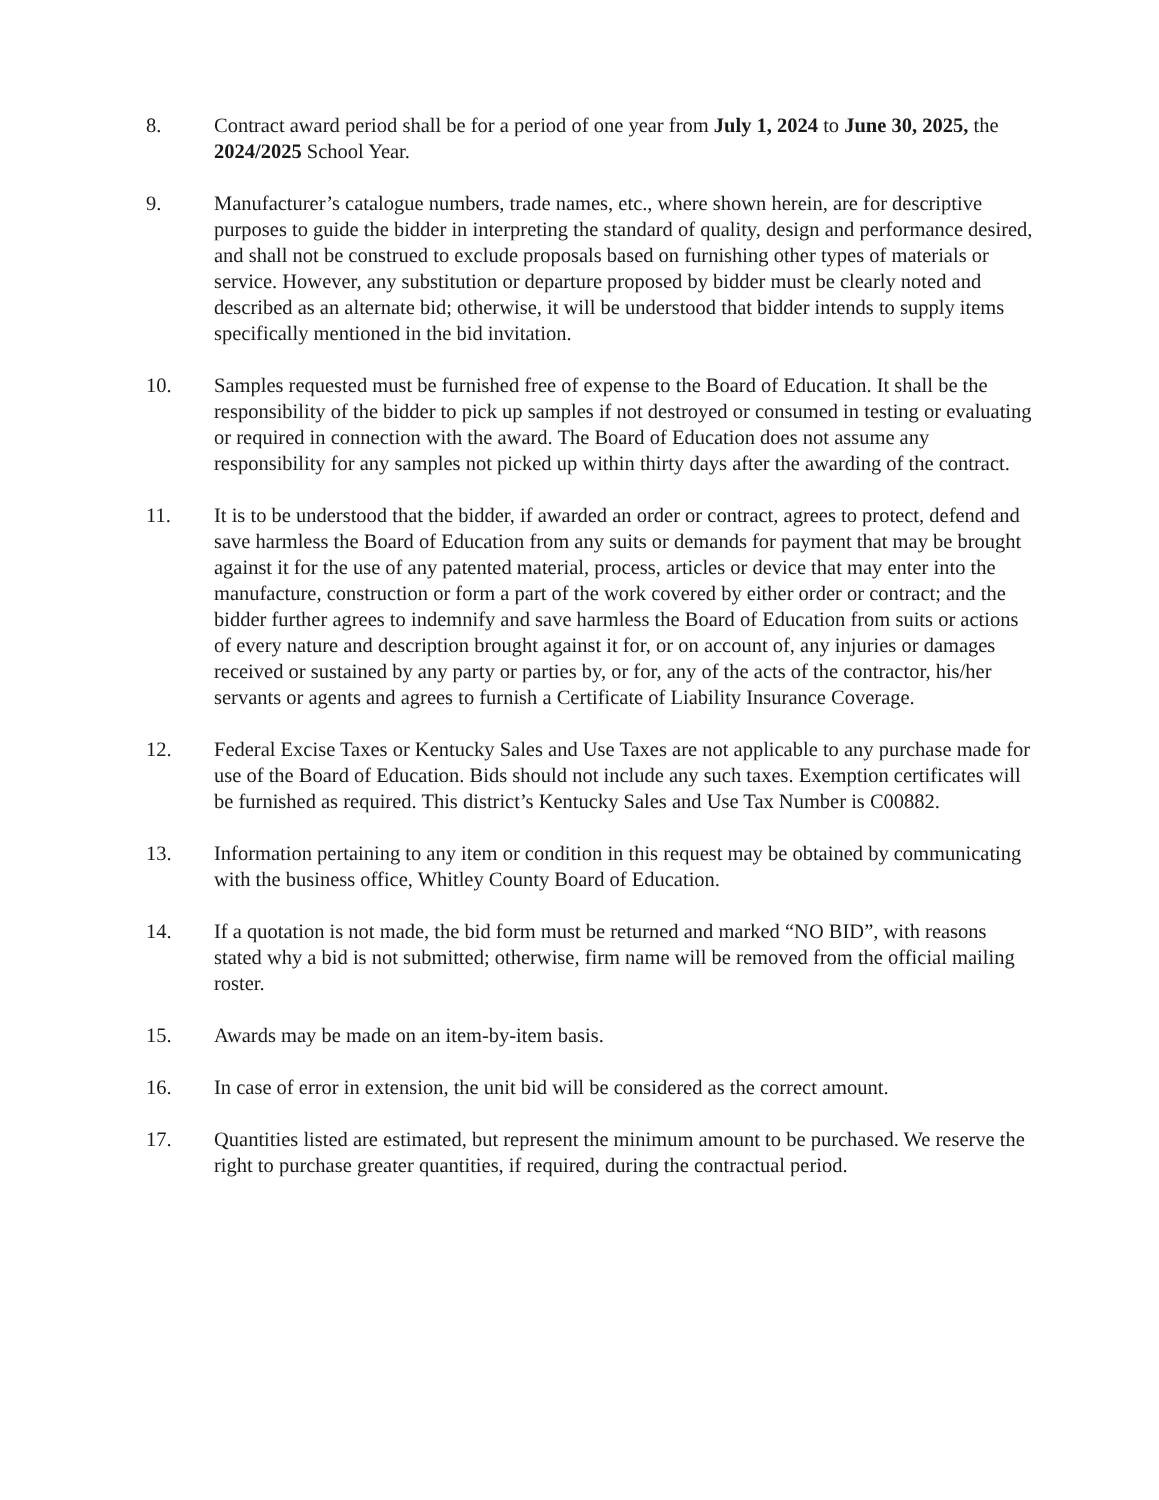8. Contract award period shall be for a period of one year from July 1, 2024 to June 30, 2025, the 2024/2025 School Year.
9. Manufacturer’s catalogue numbers, trade names, etc., where shown herein, are for descriptive purposes to guide the bidder in interpreting the standard of quality, design and performance desired, and shall not be construed to exclude proposals based on furnishing other types of materials or service. However, any substitution or departure proposed by bidder must be clearly noted and described as an alternate bid; otherwise, it will be understood that bidder intends to supply items specifically mentioned in the bid invitation.
10. Samples requested must be furnished free of expense to the Board of Education. It shall be the responsibility of the bidder to pick up samples if not destroyed or consumed in testing or evaluating or required in connection with the award. The Board of Education does not assume any responsibility for any samples not picked up within thirty days after the awarding of the contract.
11. It is to be understood that the bidder, if awarded an order or contract, agrees to protect, defend and save harmless the Board of Education from any suits or demands for payment that may be brought against it for the use of any patented material, process, articles or device that may enter into the manufacture, construction or form a part of the work covered by either order or contract; and the bidder further agrees to indemnify and save harmless the Board of Education from suits or actions of every nature and description brought against it for, or on account of, any injuries or damages received or sustained by any party or parties by, or for, any of the acts of the contractor, his/her servants or agents and agrees to furnish a Certificate of Liability Insurance Coverage.
12. Federal Excise Taxes or Kentucky Sales and Use Taxes are not applicable to any purchase made for use of the Board of Education. Bids should not include any such taxes. Exemption certificates will be furnished as required. This district’s Kentucky Sales and Use Tax Number is C00882.
13. Information pertaining to any item or condition in this request may be obtained by communicating with the business office, Whitley County Board of Education.
14. If a quotation is not made, the bid form must be returned and marked “NO BID”, with reasons stated why a bid is not submitted; otherwise, firm name will be removed from the official mailing roster.
15. Awards may be made on an item-by-item basis.
16. In case of error in extension, the unit bid will be considered as the correct amount.
17. Quantities listed are estimated, but represent the minimum amount to be purchased. We reserve the right to purchase greater quantities, if required, during the contractual period.